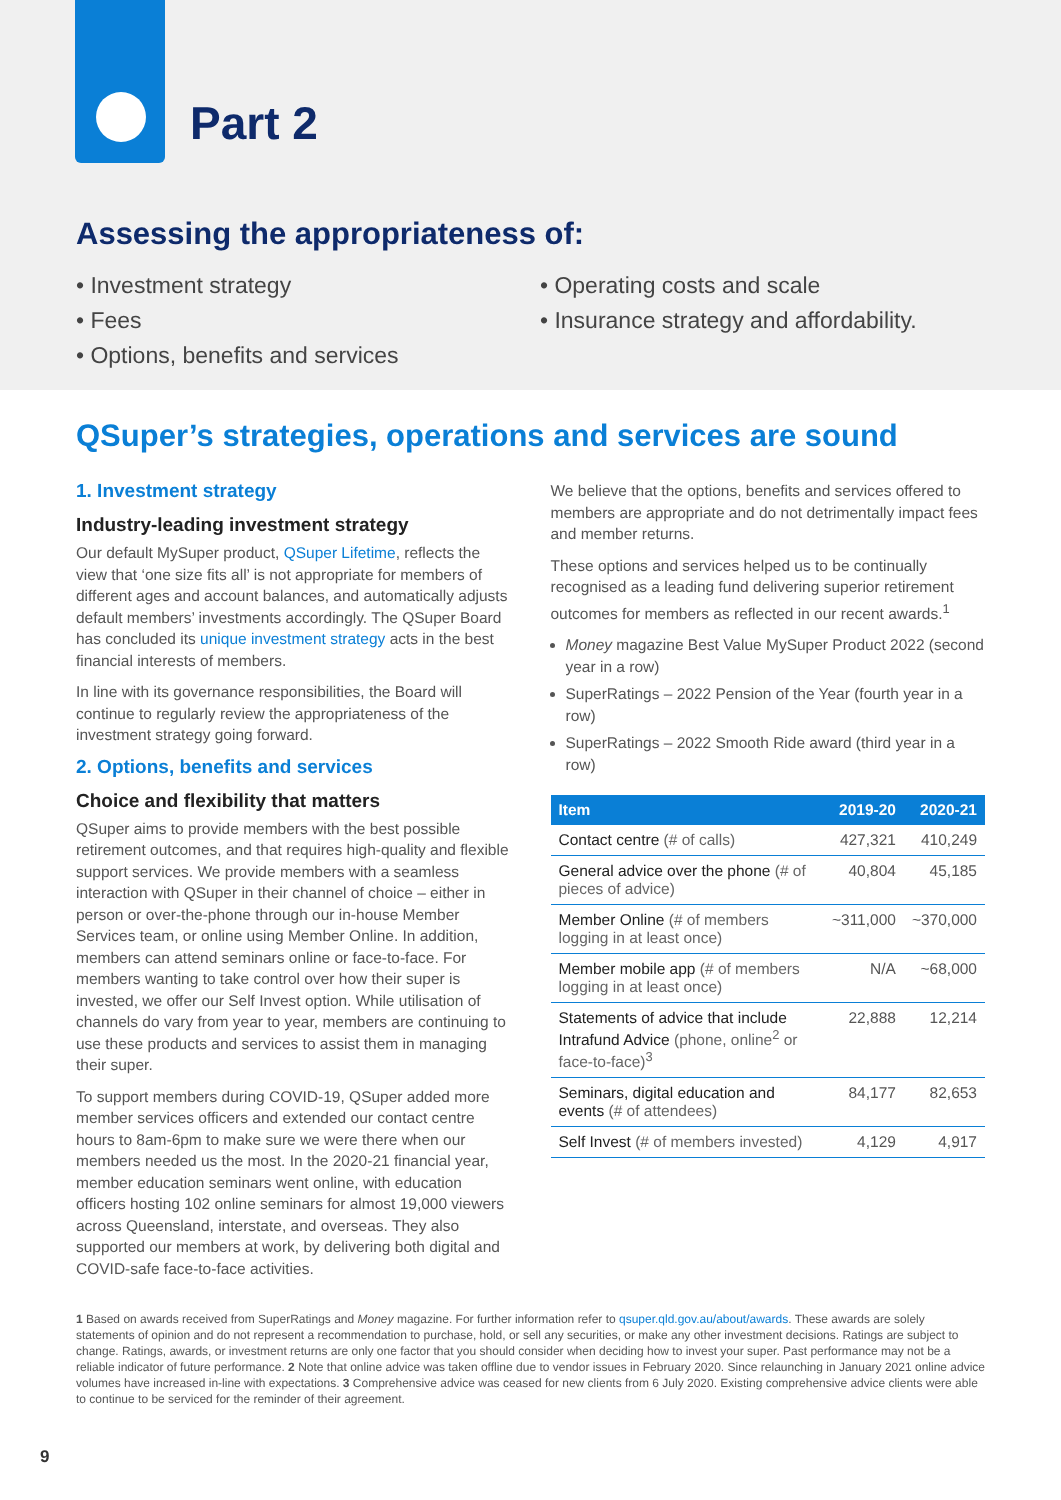Part 2
Assessing the appropriateness of:
• Investment strategy
• Fees
• Options, benefits and services
• Operating costs and scale
• Insurance strategy and affordability.
QSuper’s strategies, operations and services are sound
1. Investment strategy
Industry-leading investment strategy
Our default MySuper product, QSuper Lifetime, reflects the view that ‘one size fits all’ is not appropriate for members of different ages and account balances, and automatically adjusts default members’ investments accordingly. The QSuper Board has concluded its unique investment strategy acts in the best financial interests of members.
In line with its governance responsibilities, the Board will continue to regularly review the appropriateness of the investment strategy going forward.
2. Options, benefits and services
Choice and flexibility that matters
QSuper aims to provide members with the best possible retirement outcomes, and that requires high-quality and flexible support services. We provide members with a seamless interaction with QSuper in their channel of choice – either in person or over-the-phone through our in-house Member Services team, or online using Member Online. In addition, members can attend seminars online or face-to-face. For members wanting to take control over how their super is invested, we offer our Self Invest option. While utilisation of channels do vary from year to year, members are continuing to use these products and services to assist them in managing their super.
To support members during COVID-19, QSuper added more member services officers and extended our contact centre hours to 8am-6pm to make sure we were there when our members needed us the most. In the 2020-21 financial year, member education seminars went online, with education officers hosting 102 online seminars for almost 19,000 viewers across Queensland, interstate, and overseas. They also supported our members at work, by delivering both digital and COVID-safe face-to-face activities.
We believe that the options, benefits and services offered to members are appropriate and do not detrimentally impact fees and member returns.
These options and services helped us to be continually recognised as a leading fund delivering superior retirement outcomes for members as reflected in our recent awards.<sup>1</sup>
Money magazine Best Value MySuper Product 2022 (second year in a row)
SuperRatings – 2022 Pension of the Year (fourth year in a row)
SuperRatings – 2022 Smooth Ride award (third year in a row)
| Item | 2019-20 | 2020-21 |
| --- | --- | --- |
| Contact centre (# of calls) | 427,321 | 410,249 |
| General advice over the phone (# of pieces of advice) | 40,804 | 45,185 |
| Member Online (# of members logging in at least once) | ~311,000 | ~370,000 |
| Member mobile app (# of members logging in at least once) | N/A | ~68,000 |
| Statements of advice that include Intrafund Advice (phone, online<sup>2</sup> or face-to-face)<sup>3</sup> | 22,888 | 12,214 |
| Seminars, digital education and events (# of attendees) | 84,177 | 82,653 |
| Self Invest (# of members invested) | 4,129 | 4,917 |
1 Based on awards received from SuperRatings and Money magazine. For further information refer to qsuper.qld.gov.au/about/awards. These awards are solely statements of opinion and do not represent a recommendation to purchase, hold, or sell any securities, or make any other investment decisions. Ratings are subject to change. Ratings, awards, or investment returns are only one factor that you should consider when deciding how to invest your super. Past performance may not be a reliable indicator of future performance. 2 Note that online advice was taken offline due to vendor issues in February 2020. Since relaunching in January 2021 online advice volumes have increased in-line with expectations. 3 Comprehensive advice was ceased for new clients from 6 July 2020. Existing comprehensive advice clients were able to continue to be serviced for the reminder of their agreement.
9